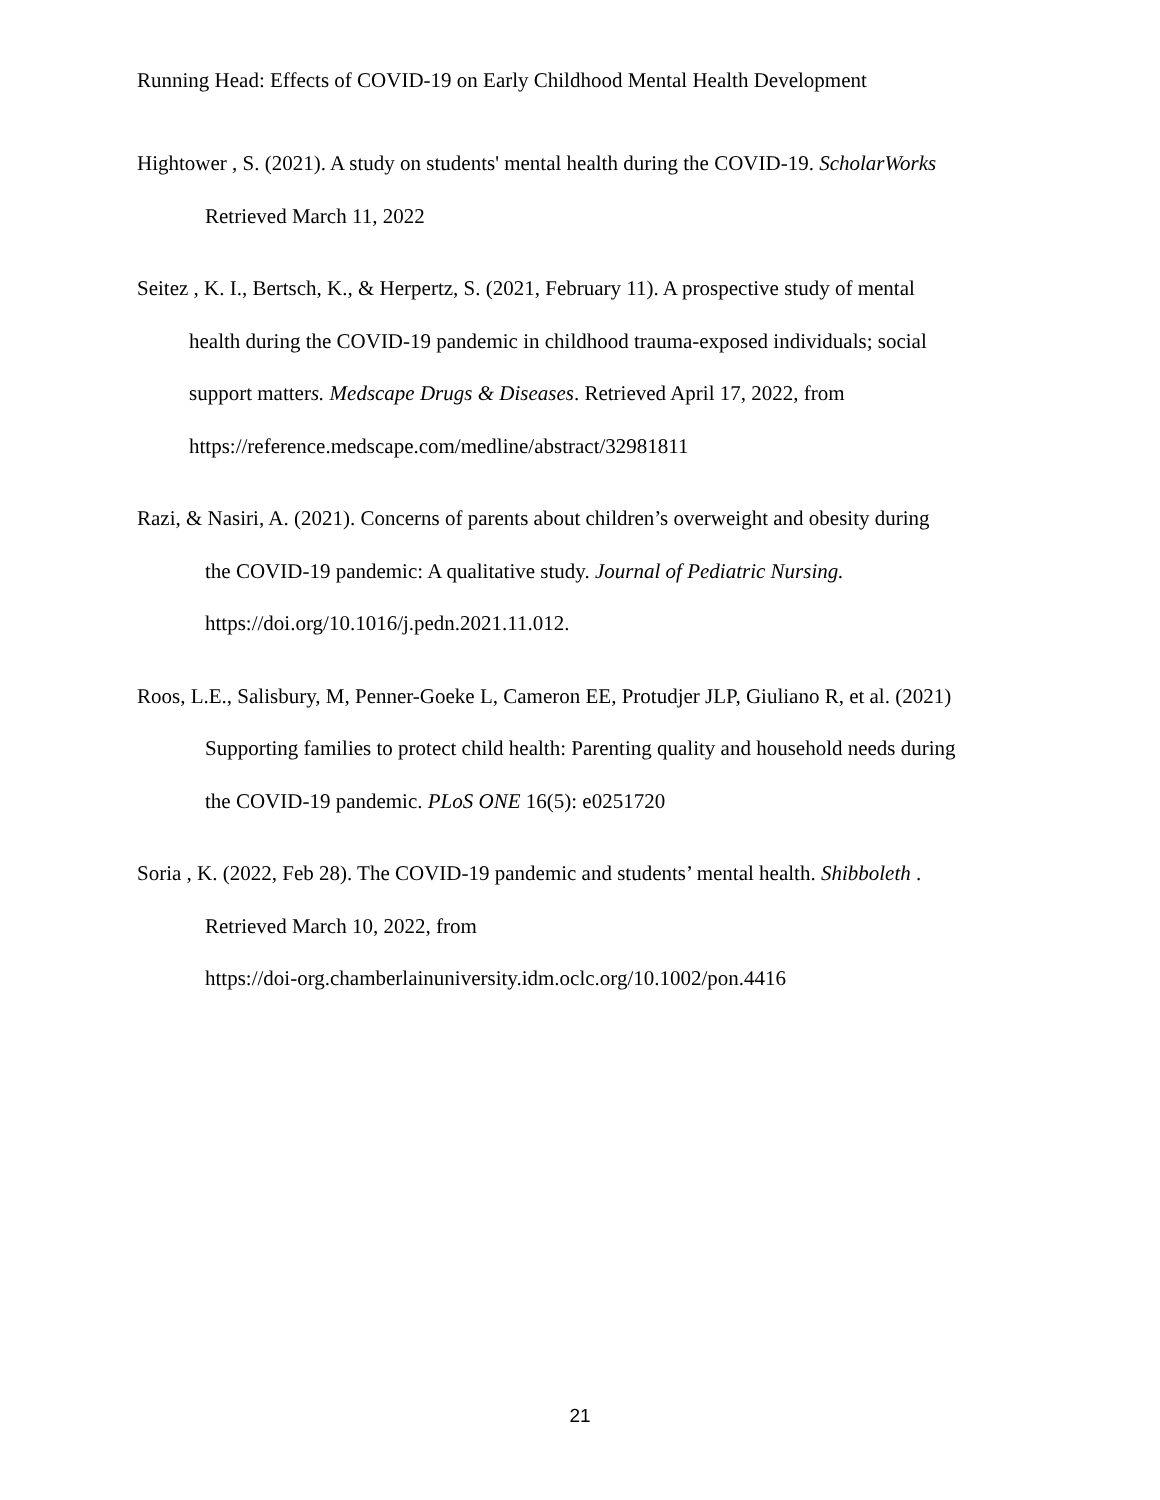Running Head: Effects of COVID-19 on Early Childhood Mental Health Development
Hightower , S. (2021). A study on students' mental health during the COVID-19. ScholarWorks
Retrieved March 11, 2022
Seitez , K. I., Bertsch, K., & Herpertz, S. (2021, February 11). A prospective study of mental
health during the COVID-19 pandemic in childhood trauma-exposed individuals; social
support matters. Medscape Drugs & Diseases. Retrieved April 17, 2022, from
https://reference.medscape.com/medline/abstract/32981811
Razi, & Nasiri, A. (2021). Concerns of parents about children’s overweight and obesity during
the COVID-19 pandemic: A qualitative study. Journal of Pediatric Nursing.
https://doi.org/10.1016/j.pedn.2021.11.012.
Roos, L.E., Salisbury, M, Penner-Goeke L, Cameron EE, Protudjer JLP, Giuliano R, et al. (2021)
Supporting families to protect child health: Parenting quality and household needs during
the COVID-19 pandemic. PLoS ONE 16(5): e0251720
Soria , K. (2022, Feb 28). The COVID-19 pandemic and students’ mental health. Shibboleth .
Retrieved March 10, 2022, from
https://doi-org.chamberlainuniversity.idm.oclc.org/10.1002/pon.4416
21